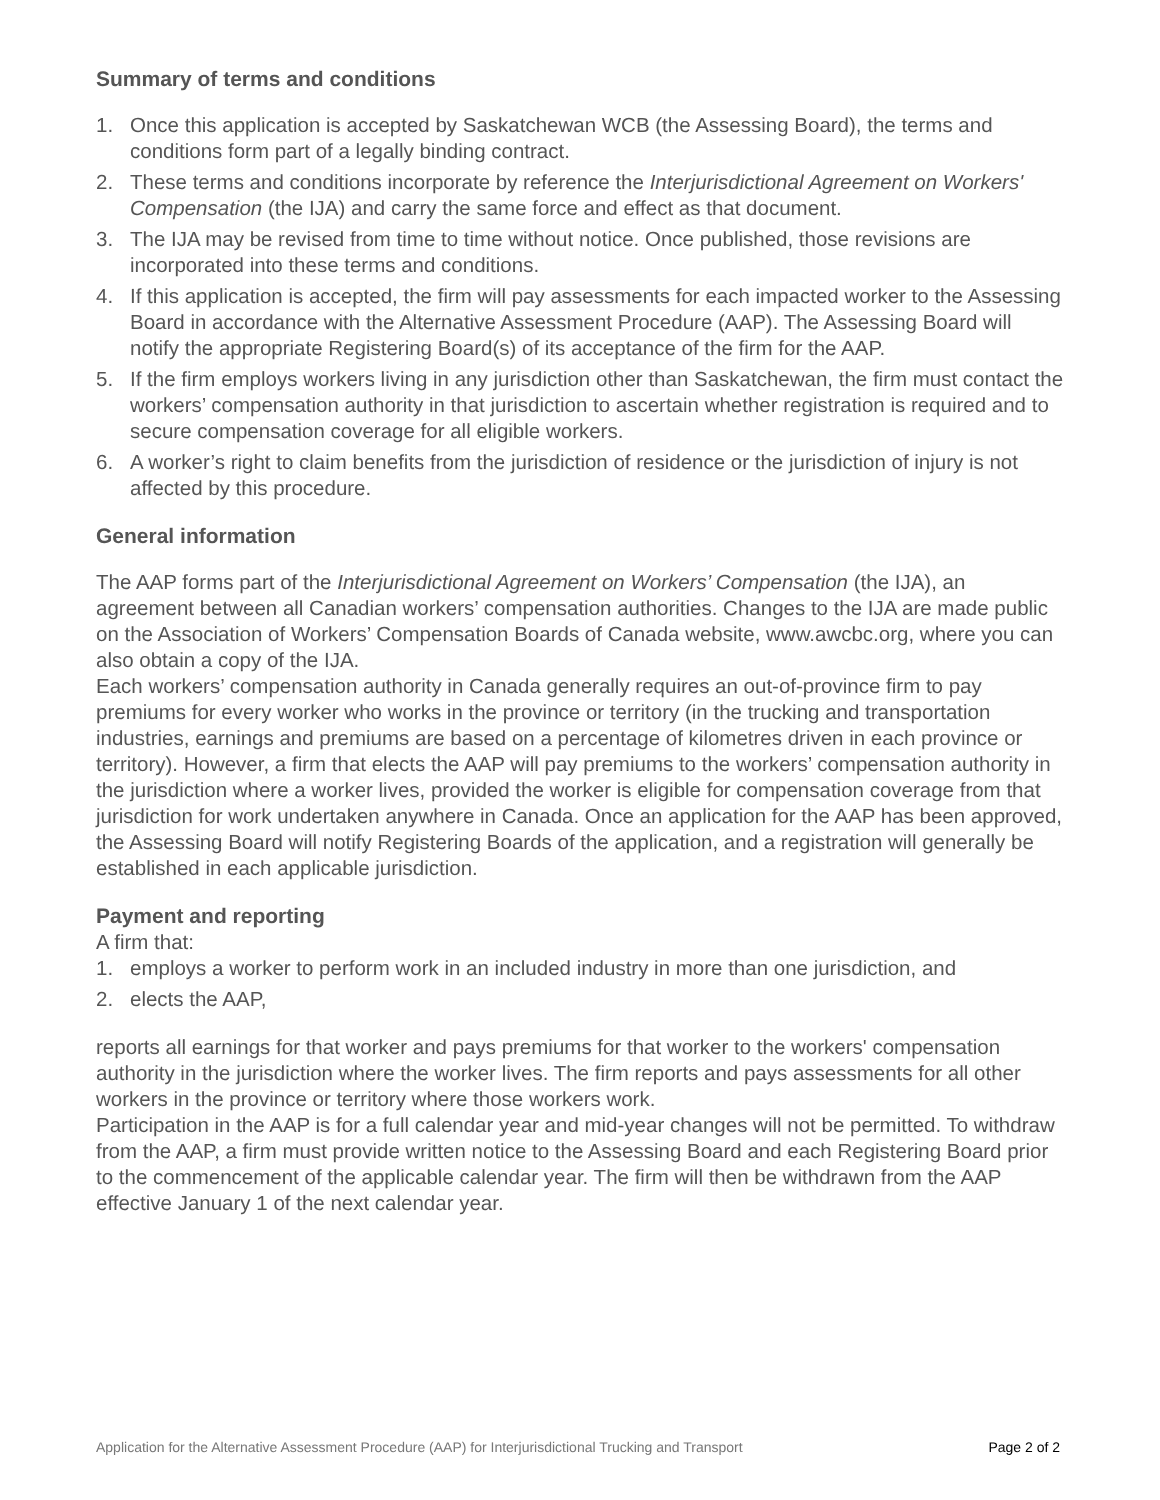Summary of terms and conditions
1. Once this application is accepted by Saskatchewan WCB (the Assessing Board), the terms and conditions form part of a legally binding contract.
2. These terms and conditions incorporate by reference the Interjurisdictional Agreement on Workers' Compensation (the IJA) and carry the same force and effect as that document.
3. The IJA may be revised from time to time without notice. Once published, those revisions are incorporated into these terms and conditions.
4. If this application is accepted, the firm will pay assessments for each impacted worker to the Assessing Board in accordance with the Alternative Assessment Procedure (AAP). The Assessing Board will notify the appropriate Registering Board(s) of its acceptance of the firm for the AAP.
5. If the firm employs workers living in any jurisdiction other than Saskatchewan, the firm must contact the workers’ compensation authority in that jurisdiction to ascertain whether registration is required and to secure compensation coverage for all eligible workers.
6. A worker’s right to claim benefits from the jurisdiction of residence or the jurisdiction of injury is not affected by this procedure.
General information
The AAP forms part of the Interjurisdictional Agreement on Workers’ Compensation (the IJA), an agreement between all Canadian workers’ compensation authorities. Changes to the IJA are made public on the Association of Workers’ Compensation Boards of Canada website, www.awcbc.org, where you can also obtain a copy of the IJA.
Each workers’ compensation authority in Canada generally requires an out-of-province firm to pay premiums for every worker who works in the province or territory (in the trucking and transportation industries, earnings and premiums are based on a percentage of kilometres driven in each province or territory). However, a firm that elects the AAP will pay premiums to the workers’ compensation authority in the jurisdiction where a worker lives, provided the worker is eligible for compensation coverage from that jurisdiction for work undertaken anywhere in Canada. Once an application for the AAP has been approved, the Assessing Board will notify Registering Boards of the application, and a registration will generally be established in each applicable jurisdiction.
Payment and reporting
A firm that:
1. employs a worker to perform work in an included industry in more than one jurisdiction, and
2. elects the AAP,
reports all earnings for that worker and pays premiums for that worker to the workers' compensation authority in the jurisdiction where the worker lives. The firm reports and pays assessments for all other workers in the province or territory where those workers work.
Participation in the AAP is for a full calendar year and mid-year changes will not be permitted. To withdraw from the AAP, a firm must provide written notice to the Assessing Board and each Registering Board prior to the commencement of the applicable calendar year. The firm will then be withdrawn from the AAP effective January 1 of the next calendar year.
Application for the Alternative Assessment Procedure (AAP) for Interjurisdictional Trucking and Transport Page 2 of 2